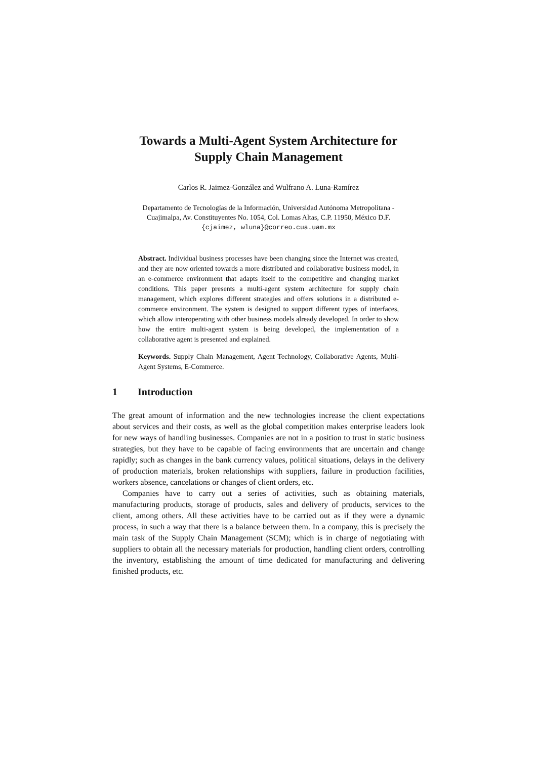Towards a Multi-Agent System Architecture for
Supply Chain Management
Carlos R. Jaimez-González and Wulfrano A. Luna-Ramírez
Departamento de Tecnologías de la Información, Universidad Autónoma Metropolitana -
Cuajimalpa, Av. Constituyentes No. 1054, Col. Lomas Altas, C.P. 11950, México D.F.
{cjaimez, wluna}@correo.cua.uam.mx
Abstract. Individual business processes have been changing since the Internet was created, and they are now oriented towards a more distributed and collaborative business model, in an e-commerce environment that adapts itself to the competitive and changing market conditions. This paper presents a multi-agent system architecture for supply chain management, which explores different strategies and offers solutions in a distributed e-commerce environment. The system is designed to support different types of interfaces, which allow interoperating with other business models already developed. In order to show how the entire multi-agent system is being developed, the implementation of a collaborative agent is presented and explained.
Keywords. Supply Chain Management, Agent Technology, Collaborative Agents, Multi-Agent Systems, E-Commerce.
1 Introduction
The great amount of information and the new technologies increase the client expectations about services and their costs, as well as the global competition makes enterprise leaders look for new ways of handling businesses. Companies are not in a position to trust in static business strategies, but they have to be capable of facing environments that are uncertain and change rapidly; such as changes in the bank currency values, political situations, delays in the delivery of production materials, broken relationships with suppliers, failure in production facilities, workers absence, cancelations or changes of client orders, etc.
Companies have to carry out a series of activities, such as obtaining materials, manufacturing products, storage of products, sales and delivery of products, services to the client, among others. All these activities have to be carried out as if they were a dynamic process, in such a way that there is a balance between them. In a company, this is precisely the main task of the Supply Chain Management (SCM); which is in charge of negotiating with suppliers to obtain all the necessary materials for production, handling client orders, controlling the inventory, establishing the amount of time dedicated for manufacturing and delivering finished products, etc.